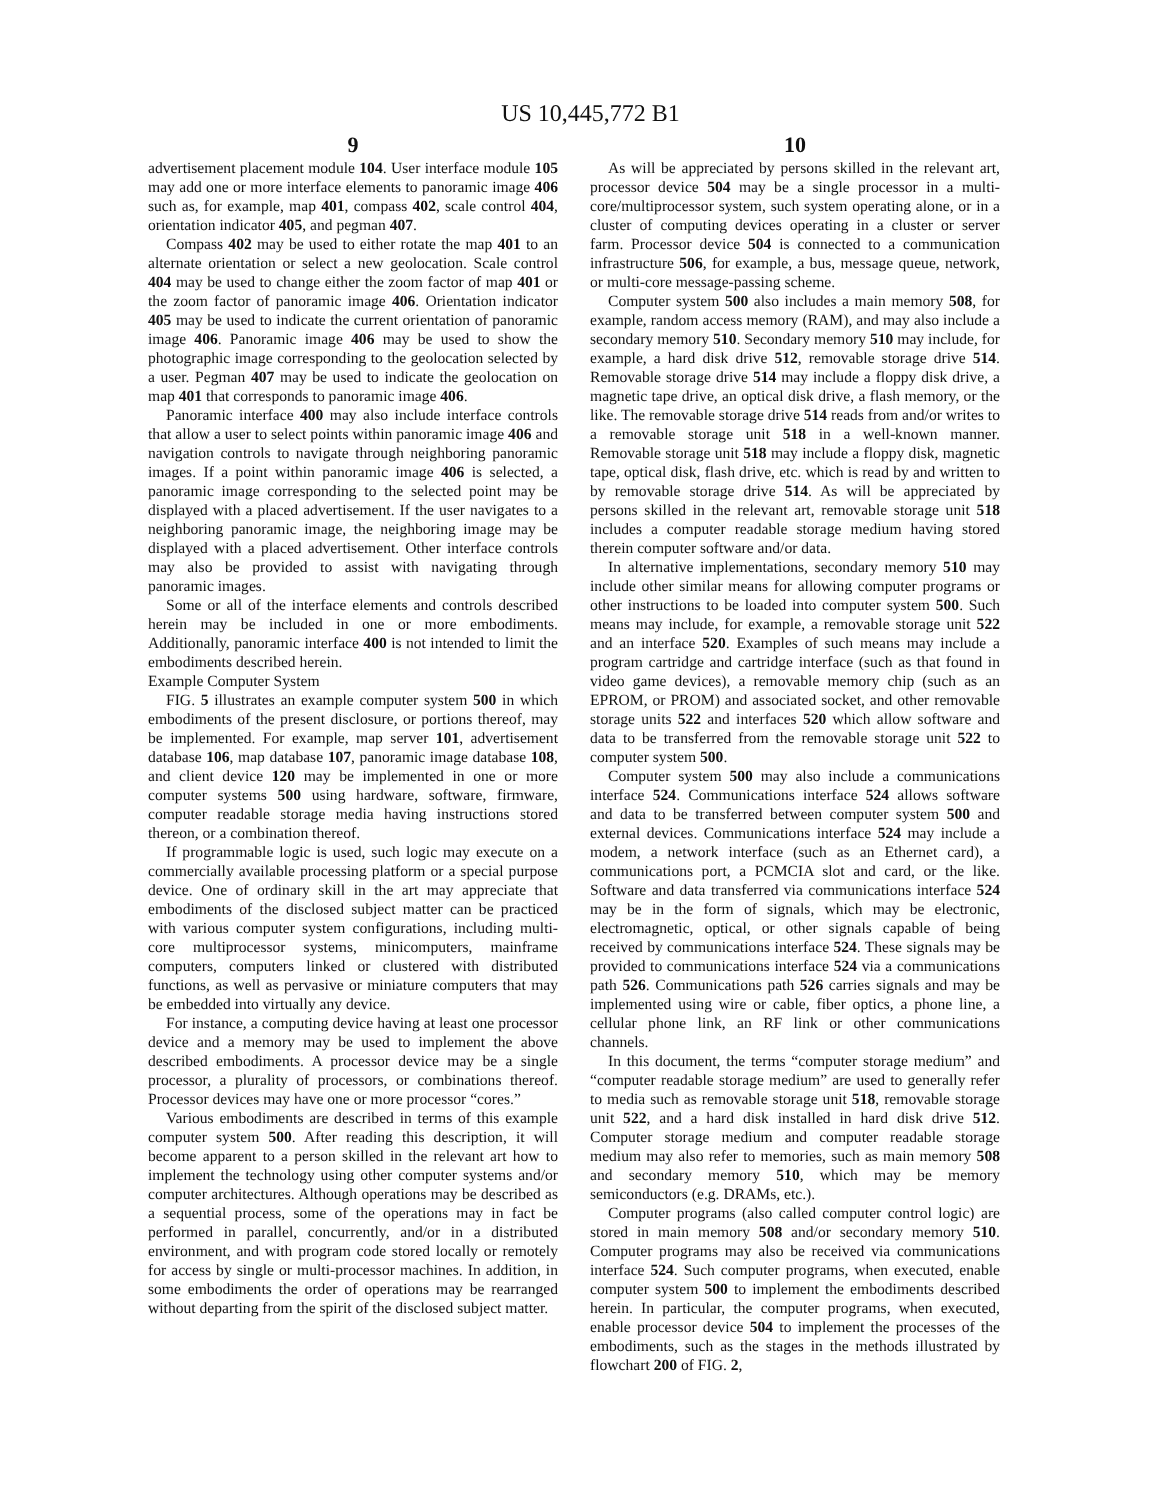US 10,445,772 B1
9
advertisement placement module 104. User interface module 105 may add one or more interface elements to panoramic image 406 such as, for example, map 401, compass 402, scale control 404, orientation indicator 405, and pegman 407.
Compass 402 may be used to either rotate the map 401 to an alternate orientation or select a new geolocation. Scale control 404 may be used to change either the zoom factor of map 401 or the zoom factor of panoramic image 406. Orientation indicator 405 may be used to indicate the current orientation of panoramic image 406. Panoramic image 406 may be used to show the photographic image corresponding to the geolocation selected by a user. Pegman 407 may be used to indicate the geolocation on map 401 that corresponds to panoramic image 406.
Panoramic interface 400 may also include interface controls that allow a user to select points within panoramic image 406 and navigation controls to navigate through neighboring panoramic images. If a point within panoramic image 406 is selected, a panoramic image corresponding to the selected point may be displayed with a placed advertisement. If the user navigates to a neighboring panoramic image, the neighboring image may be displayed with a placed advertisement. Other interface controls may also be provided to assist with navigating through panoramic images.
Some or all of the interface elements and controls described herein may be included in one or more embodiments. Additionally, panoramic interface 400 is not intended to limit the embodiments described herein.
Example Computer System
FIG. 5 illustrates an example computer system 500 in which embodiments of the present disclosure, or portions thereof, may be implemented. For example, map server 101, advertisement database 106, map database 107, panoramic image database 108, and client device 120 may be implemented in one or more computer systems 500 using hardware, software, firmware, computer readable storage media having instructions stored thereon, or a combination thereof.
If programmable logic is used, such logic may execute on a commercially available processing platform or a special purpose device. One of ordinary skill in the art may appreciate that embodiments of the disclosed subject matter can be practiced with various computer system configurations, including multi-core multiprocessor systems, minicomputers, mainframe computers, computers linked or clustered with distributed functions, as well as pervasive or miniature computers that may be embedded into virtually any device.
For instance, a computing device having at least one processor device and a memory may be used to implement the above described embodiments. A processor device may be a single processor, a plurality of processors, or combinations thereof. Processor devices may have one or more processor “cores.”
Various embodiments are described in terms of this example computer system 500. After reading this description, it will become apparent to a person skilled in the relevant art how to implement the technology using other computer systems and/or computer architectures. Although operations may be described as a sequential process, some of the operations may in fact be performed in parallel, concurrently, and/or in a distributed environment, and with program code stored locally or remotely for access by single or multi-processor machines. In addition, in some embodiments the order of operations may be rearranged without departing from the spirit of the disclosed subject matter.
10
As will be appreciated by persons skilled in the relevant art, processor device 504 may be a single processor in a multi-core/multiprocessor system, such system operating alone, or in a cluster of computing devices operating in a cluster or server farm. Processor device 504 is connected to a communication infrastructure 506, for example, a bus, message queue, network, or multi-core message-passing scheme.
Computer system 500 also includes a main memory 508, for example, random access memory (RAM), and may also include a secondary memory 510. Secondary memory 510 may include, for example, a hard disk drive 512, removable storage drive 514. Removable storage drive 514 may include a floppy disk drive, a magnetic tape drive, an optical disk drive, a flash memory, or the like. The removable storage drive 514 reads from and/or writes to a removable storage unit 518 in a well-known manner. Removable storage unit 518 may include a floppy disk, magnetic tape, optical disk, flash drive, etc. which is read by and written to by removable storage drive 514. As will be appreciated by persons skilled in the relevant art, removable storage unit 518 includes a computer readable storage medium having stored therein computer software and/or data.
In alternative implementations, secondary memory 510 may include other similar means for allowing computer programs or other instructions to be loaded into computer system 500. Such means may include, for example, a removable storage unit 522 and an interface 520. Examples of such means may include a program cartridge and cartridge interface (such as that found in video game devices), a removable memory chip (such as an EPROM, or PROM) and associated socket, and other removable storage units 522 and interfaces 520 which allow software and data to be transferred from the removable storage unit 522 to computer system 500.
Computer system 500 may also include a communications interface 524. Communications interface 524 allows software and data to be transferred between computer system 500 and external devices. Communications interface 524 may include a modem, a network interface (such as an Ethernet card), a communications port, a PCMCIA slot and card, or the like. Software and data transferred via communications interface 524 may be in the form of signals, which may be electronic, electromagnetic, optical, or other signals capable of being received by communications interface 524. These signals may be provided to communications interface 524 via a communications path 526. Communications path 526 carries signals and may be implemented using wire or cable, fiber optics, a phone line, a cellular phone link, an RF link or other communications channels.
In this document, the terms “computer storage medium” and “computer readable storage medium” are used to generally refer to media such as removable storage unit 518, removable storage unit 522, and a hard disk installed in hard disk drive 512. Computer storage medium and computer readable storage medium may also refer to memories, such as main memory 508 and secondary memory 510, which may be memory semiconductors (e.g. DRAMs, etc.).
Computer programs (also called computer control logic) are stored in main memory 508 and/or secondary memory 510. Computer programs may also be received via communications interface 524. Such computer programs, when executed, enable computer system 500 to implement the embodiments described herein. In particular, the computer programs, when executed, enable processor device 504 to implement the processes of the embodiments, such as the stages in the methods illustrated by flowchart 200 of FIG. 2,